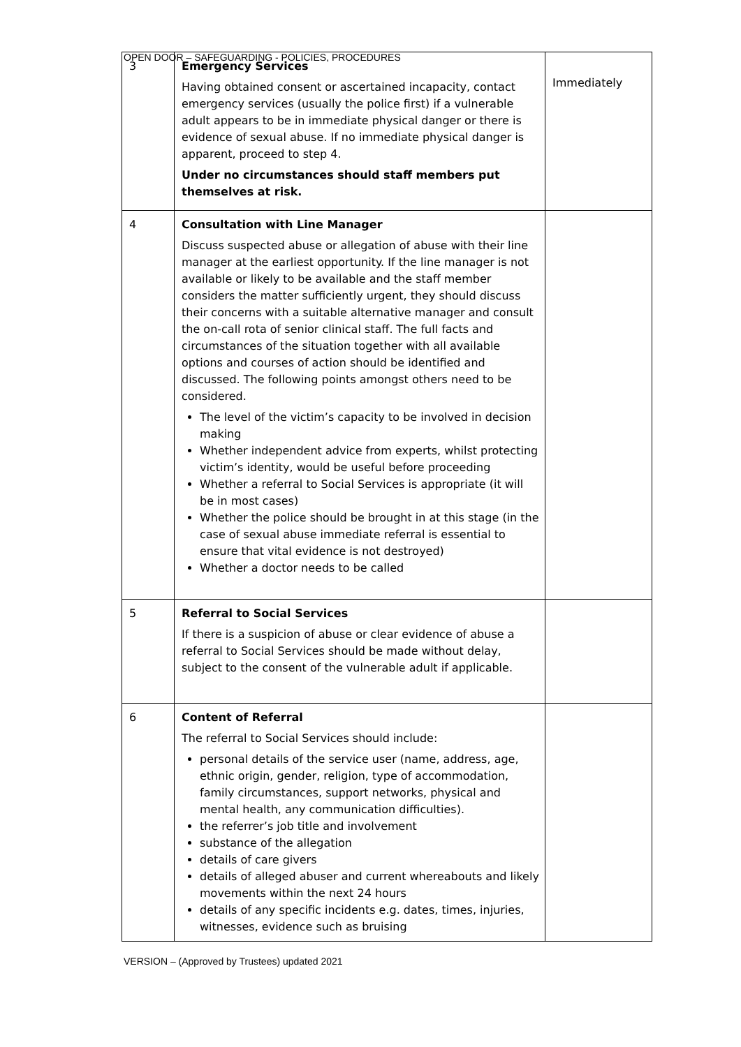OPEN DOOR – SAFEGUARDING - POLICIES, PROCEDURES
| 3 | Emergency Services Having obtained consent or ascertained incapacity, contact emergency services (usually the police first) if a vulnerable adult appears to be in immediate physical danger or there is evidence of sexual abuse. If no immediate physical danger is apparent, proceed to step 4. Under no circumstances should staff members put themselves at risk. | Immediately |
| 4 | Consultation with Line Manager Discuss suspected abuse or allegation of abuse with their line manager at the earliest opportunity. If the line manager is not available or likely to be available and the staff member considers the matter sufficiently urgent, they should discuss their concerns with a suitable alternative manager and consult the on-call rota of senior clinical staff. The full facts and circumstances of the situation together with all available options and courses of action should be identified and discussed. The following points amongst others need to be considered. The level of the victim’s capacity to be involved in decision making Whether independent advice from experts, whilst protecting victim’s identity, would be useful before proceeding Whether a referral to Social Services is appropriate (it will be in most cases) Whether the police should be brought in at this stage (in the case of sexual abuse immediate referral is essential to ensure that vital evidence is not destroyed) Whether a doctor needs to be called | |
| 5 | Referral to Social Services If there is a suspicion of abuse or clear evidence of abuse a referral to Social Services should be made without delay, subject to the consent of the vulnerable adult if applicable. | |
| 6 | Content of Referral The referral to Social Services should include: personal details of the service user (name, address, age, ethnic origin, gender, religion, type of accommodation, family circumstances, support networks, physical and mental health, any communication difficulties). the referrer’s job title and involvement substance of the allegation details of care givers details of alleged abuser and current whereabouts and likely movements within the next 24 hours details of any specific incidents e.g. dates, times, injuries, witnesses, evidence such as bruising | |
VERSION – (Approved by Trustees) updated 2021